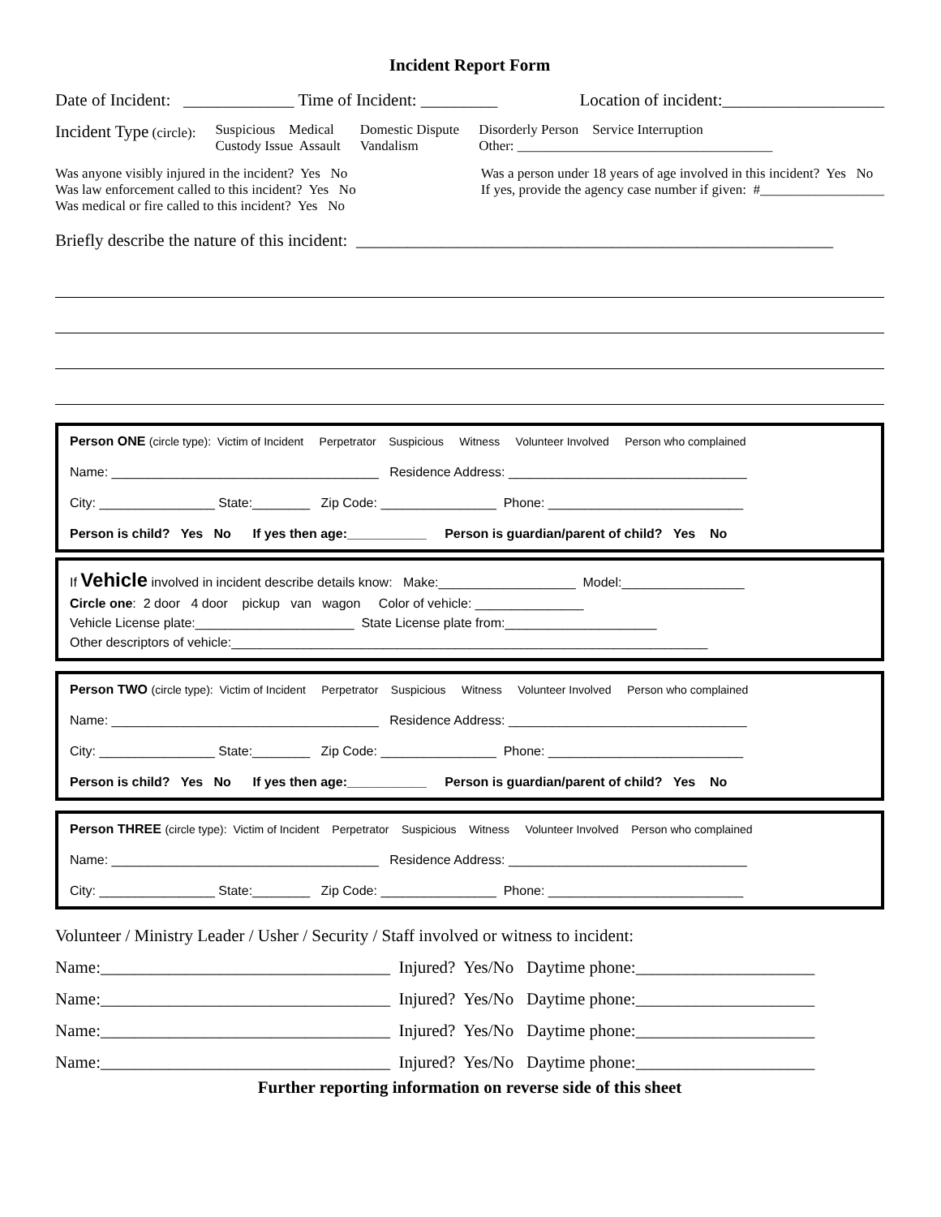Incident Report Form
Date of Incident: _____________ Time of Incident: _________ Location of incident:___________________
Incident Type (circle):
Suspicious Medical
Custody Issue Assault
Domestic Dispute
Vandalism
Disorderly Person Service Interruption
Other: _____________________________________
Was anyone visibly injured in the incident? Yes No
Was law enforcement called to this incident? Yes No
Was medical or fire called to this incident? Yes No
Was a person under 18 years of age involved in this incident? Yes No
If yes, provide the agency case number if given: #__________________
Briefly describe the nature of this incident: ________________________________________________________
Person ONE (circle type): Victim of Incident Perpetrator Suspicious Witness Volunteer Involved Person who complained
Name: _____________________________________ Residence Address: _________________________________
City: ________________ State:________ Zip Code: ________________ Phone: ___________________________
Person is child? Yes No If yes then age:___________ Person is guardian/parent of child? Yes No
If Vehicle involved in incident describe details know: Make:___________________ Model:_________________
Circle one: 2 door 4 door pickup van wagon Color of vehicle: _______________
Vehicle License plate:______________________ State License plate from:_____________________
Other descriptors of vehicle:__________________________________________________________________
Person TWO (circle type): Victim of Incident Perpetrator Suspicious Witness Volunteer Involved Person who complained
Name: _____________________________________ Residence Address: _________________________________
City: ________________ State:________ Zip Code: ________________ Phone: ___________________________
Person is child? Yes No If yes then age:___________ Person is guardian/parent of child? Yes No
Person THREE (circle type): Victim of Incident Perpetrator Suspicious Witness Volunteer Involved Person who complained
Name: _____________________________________ Residence Address: _________________________________
City: ________________ State:________ Zip Code: ________________ Phone: ___________________________
Volunteer / Ministry Leader / Usher / Security / Staff involved or witness to incident:
Name:__________________________________ Injured? Yes/No Daytime phone:_____________________
Name:__________________________________ Injured? Yes/No Daytime phone:_____________________
Name:__________________________________ Injured? Yes/No Daytime phone:_____________________
Name:__________________________________ Injured? Yes/No Daytime phone:_____________________
Further reporting information on reverse side of this sheet